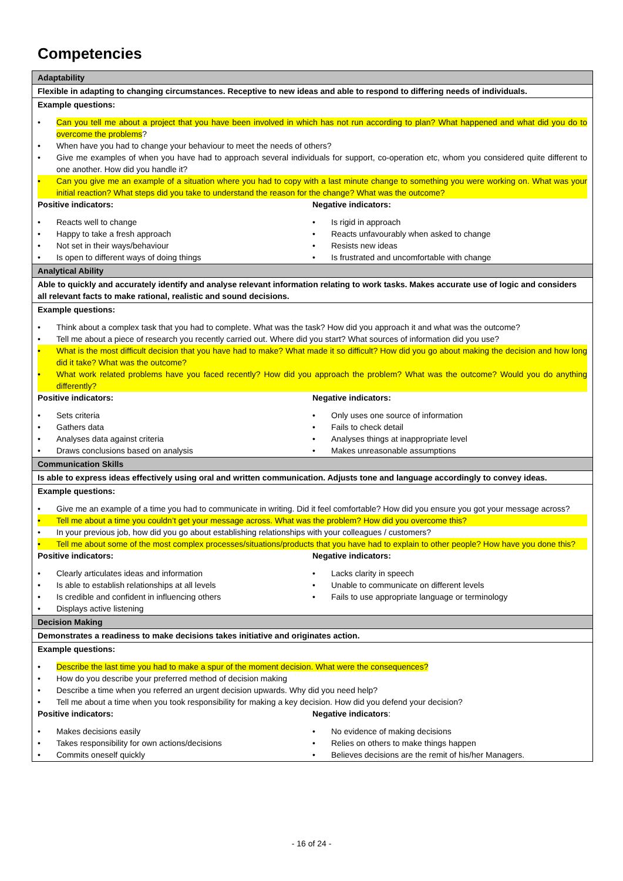Competencies
| Adaptability |
| Flexible in adapting to changing circumstances. Receptive to new ideas and able to respond to differing needs of individuals. |
| Example questions: • Can you tell me about a project that you have been involved in which has not run according to plan? What happened and what did you do to overcome the problems ? • When have you had to change your behaviour to meet the needs of others? • Give me examples of when you have had to approach several individuals for support, co-operation etc, whom you considered quite different to one another. How did you handle it? • Can you give me an example of a situation where you had to copy with a last minute change to something you were working on. What was your initial reaction? What steps did you take to understand the reason for the change? What was the outcome? Positive indicators: • Reacts well to change • Happy to take a fresh approach • Not set in their ways/behaviour • Is open to different ways of doing things Negative indicators: • Is rigid in approach • Reacts unfavourably when asked to change • Resists new ideas • Is frustrated and uncomfortable with change |
| Analytical Ability |
| Able to quickly and accurately identify and analyse relevant information relating to work tasks. Makes accurate use of logic and considers all relevant facts to make rational, realistic and sound decisions. |
| Example questions: • Think about a complex task that you had to complete. What was the task? How did you approach it and what was the outcome? • Tell me about a piece of research you recently carried out. Where did you start? What sources of information did you use? • What is the most difficult decision that you have had to make? What made it so difficult? How did you go about making the decision and how long did it take? What was the outcome? • What work related problems have you faced recently? How did you approach the problem? What was the outcome? Would you do anything differently? Positive indicators: • Sets criteria • Gathers data • Analyses data against criteria • Draws conclusions based on analysis Negative indicators: • Only uses one source of information • Fails to check detail • Analyses things at inappropriate level • Makes unreasonable assumptions |
| Communication Skills |
| Is able to express ideas effectively using oral and written communication. Adjusts tone and language accordingly to convey ideas. |
| Example questions: • Give me an example of a time you had to communicate in writing. Did it feel comfortable? How did you ensure you got your message across? • Tell me about a time you couldn’t get your message across. What was the problem? How did you overcome this? • In your previous job, how did you go about establishing relationships with your colleagues / customers? • Tell me about some of the most complex processes/situations/products that you have had to explain to other people? How have you done this? Positive indicators: • Clearly articulates ideas and information • Is able to establish relationships at all levels • Is credible and confident in influencing others • Displays active listening Negative indicators: • Lacks clarity in speech • Unable to communicate on different levels • Fails to use appropriate language or terminology |
| Decision Making |
| Demonstrates a readiness to make decisions takes initiative and originates action. |
| Example questions: • Describe the last time you had to make a spur of the moment decision. What were the consequences? • How do you describe your preferred method of decision making • Describe a time when you referred an urgent decision upwards. Why did you need help? • Tell me about a time when you took responsibility for making a key decision. How did you defend your decision? Positive indicators: • Makes decisions easily • Takes responsibility for own actions/decisions • Commits oneself quickly Negative indicators : • No evidence of making decisions • Relies on others to make things happen • Believes decisions are the remit of his/her Managers. |
- 16 of 24 -